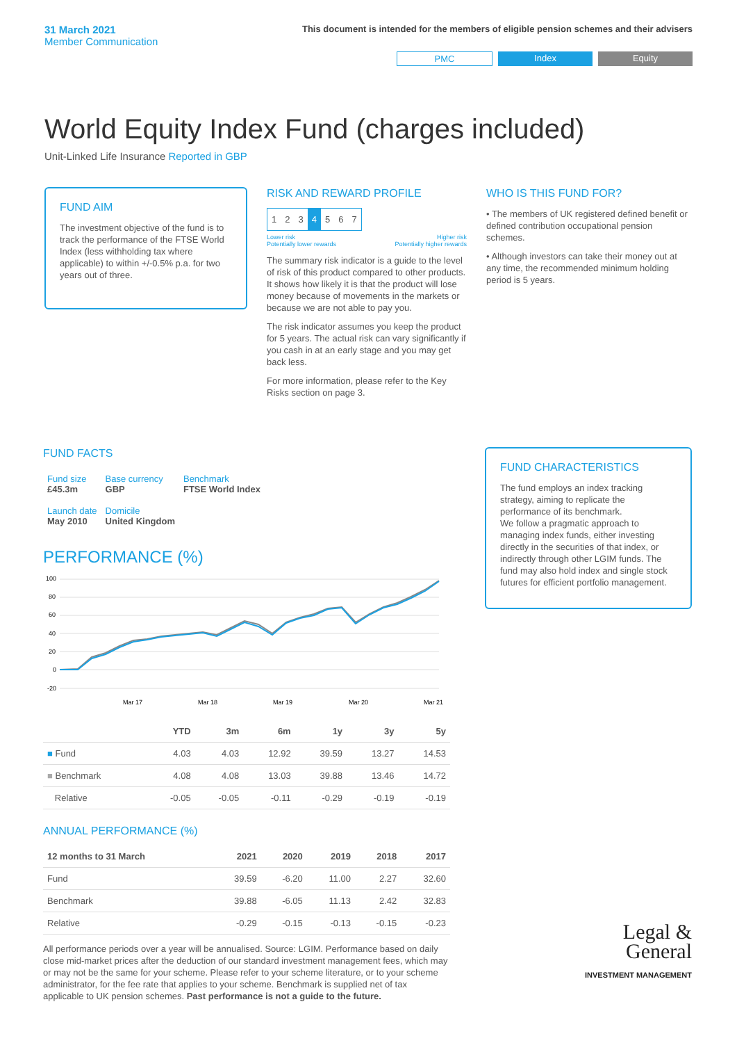31 March 2021
Member Communication
This document is intended for the members of eligible pension schemes and their advisers
PMC Index Equity
World Equity Index Fund (charges included)
Unit-Linked Life Insurance Reported in GBP
FUND AIM
The investment objective of the fund is to track the performance of the FTSE World Index (less withholding tax where applicable) to within +/-0.5% p.a. for two years out of three.
RISK AND REWARD PROFILE
| 1 | 2 | 3 | 4 | 5 | 6 | 7 |
Lower risk
Potentially lower rewards Higher risk
Potentially higher rewards
The summary risk indicator is a guide to the level of risk of this product compared to other products. It shows how likely it is that the product will lose money because of movements in the markets or because we are not able to pay you.
The risk indicator assumes you keep the product for 5 years. The actual risk can vary significantly if you cash in at an early stage and you may get back less.
For more information, please refer to the Key Risks section on page 3.
WHO IS THIS FUND FOR?
• The members of UK registered defined benefit or defined contribution occupational pension schemes.
• Although investors can take their money out at any time, the recommended minimum holding period is 5 years.
FUND FACTS
| Fund size £45.3m | Base currency GBP | Benchmark FTSE World Index |
| Launch date May 2010 | Domicile United Kingdom | |
PERFORMANCE (%)
100
80
60
40
20
0
-20
Mar 17
Mar 18
Mar 19
Mar 20
Mar 21
| | YTD | 3m | 6m | 1y | 3y | 5y |
| --- | --- | --- | --- | --- | --- | --- |
| ■ Fund | 4.03 | 4.03 | 12.92 | 39.59 | 13.27 | 14.53 |
| ■ Benchmark | 4.08 | 4.08 | 13.03 | 39.88 | 13.46 | 14.72 |
| Relative | -0.05 | -0.05 | -0.11 | -0.29 | -0.19 | -0.19 |
ANNUAL PERFORMANCE (%)
| 12 months to 31 March | 2021 | 2020 | 2019 | 2018 | 2017 |
| --- | --- | --- | --- | --- | --- |
| Fund | 39.59 | -6.20 | 11.00 | 2.27 | 32.60 |
| Benchmark | 39.88 | -6.05 | 11.13 | 2.42 | 32.83 |
| Relative | -0.29 | -0.15 | -0.13 | -0.15 | -0.23 |
All performance periods over a year will be annualised. Source: LGIM. Performance based on daily close mid-market prices after the deduction of our standard investment management fees, which may or may not be the same for your scheme. Please refer to your scheme literature, or to your scheme administrator, for the fee rate that applies to your scheme. Benchmark is supplied net of tax applicable to UK pension schemes. Past performance is not a guide to the future.
FUND CHARACTERISTICS
The fund employs an index tracking strategy, aiming to replicate the performance of its benchmark.
We follow a pragmatic approach to managing index funds, either investing directly in the securities of that index, or indirectly through other LGIM funds. The fund may also hold index and single stock futures for efficient portfolio management.
Legal &
General
INVESTMENT MANAGEMENT